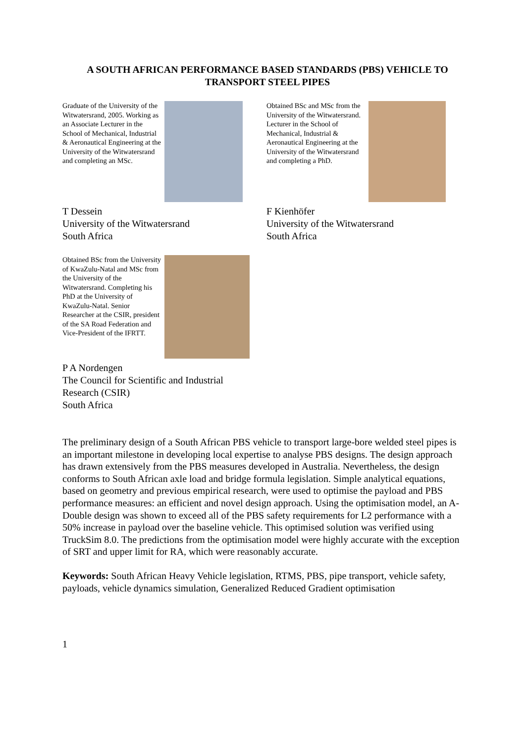A SOUTH AFRICAN PERFORMANCE BASED STANDARDS (PBS) VEHICLE TO TRANSPORT STEEL PIPES
Graduate of the University of the Witwatersrand, 2005. Working as an Associate Lecturer in the School of Mechanical, Industrial & Aeronautical Engineering at the University of the Witwatersrand and completing an MSc.
T Dessein
University of the Witwatersrand
South Africa
Obtained BSc and MSc from the University of the Witwatersrand. Lecturer in the School of Mechanical, Industrial & Aeronautical Engineering at the University of the Witwatersrand and completing a PhD.
F Kienhöfer
University of the Witwatersrand
South Africa
Obtained BSc from the University of KwaZulu-Natal and MSc from the University of the Witwatersrand. Completing his PhD at the University of KwaZulu-Natal. Senior Researcher at the CSIR, president of the SA Road Federation and Vice-President of the IFRTT.
P A Nordengen
The Council for Scientific and Industrial Research (CSIR)
South Africa
The preliminary design of a South African PBS vehicle to transport large-bore welded steel pipes is an important milestone in developing local expertise to analyse PBS designs. The design approach has drawn extensively from the PBS measures developed in Australia. Nevertheless, the design conforms to South African axle load and bridge formula legislation. Simple analytical equations, based on geometry and previous empirical research, were used to optimise the payload and PBS performance measures: an efficient and novel design approach. Using the optimisation model, an A-Double design was shown to exceed all of the PBS safety requirements for L2 performance with a 50% increase in payload over the baseline vehicle. This optimised solution was verified using TruckSim 8.0. The predictions from the optimisation model were highly accurate with the exception of SRT and upper limit for RA, which were reasonably accurate.
Keywords: South African Heavy Vehicle legislation, RTMS, PBS, pipe transport, vehicle safety, payloads, vehicle dynamics simulation, Generalized Reduced Gradient optimisation
1